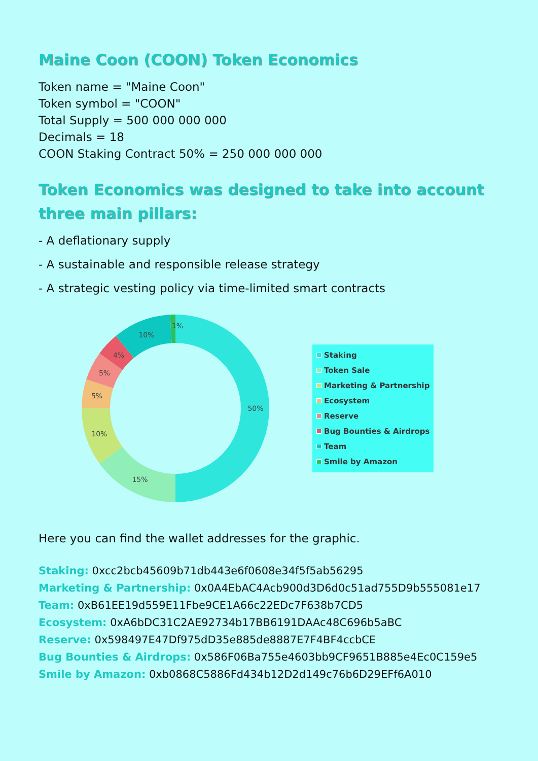Maine Coon (COON) Token Economics
Token name = "Maine Coon"
Token symbol = "COON"
Total Supply = 500 000 000 000
Decimals = 18
COON Staking Contract 50% = 250 000 000 000
Token Economics was designed to take into account three main pillars:
- A deflationary supply
- A sustainable and responsible release strategy
- A strategic vesting policy via time-limited smart contracts
50%
15%
10%
5%
5%
4%
10%
1%
Staking
Token Sale
Marketing & Partnership
Ecosystem
Reserve
Bug Bounties & Airdrops
Team
Smile by Amazon
Here you can find the wallet addresses for the graphic.
Staking: 0xcc2bcb45609b71db443e6f0608e34f5f5ab56295
Marketing & Partnership: 0x0A4EbAC4Acb900d3D6d0c51ad755D9b555081e17
Team: 0xB61EE19d559E11Fbe9CE1A66c22EDc7F638b7CD5
Ecosystem: 0xA6bDC31C2AE92734b17BB6191DAAc48C696b5aBC
Reserve: 0x598497E47Df975dD35e885de8887E7F4BF4ccbCE
Bug Bounties & Airdrops: 0x586F06Ba755e4603bb9CF9651B885e4Ec0C159e5
Smile by Amazon: 0xb0868C5886Fd434b12D2d149c76b6D29EFf6A010